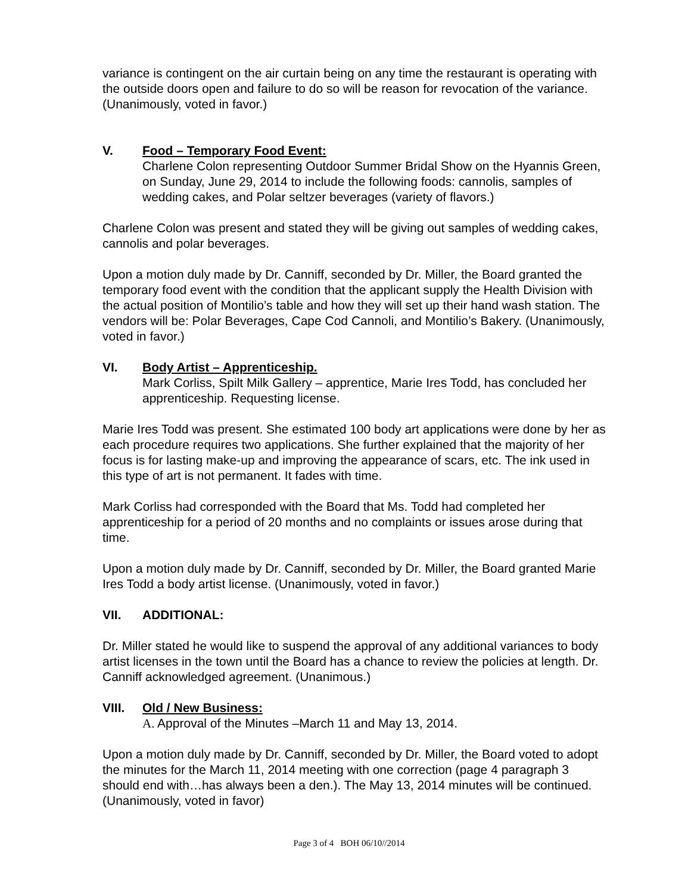variance is contingent on the air curtain being on any time the restaurant is operating with the outside doors open and failure to do so will be reason for revocation of the variance. (Unanimously, voted in favor.)
V. Food – Temporary Food Event:
Charlene Colon representing Outdoor Summer Bridal Show on the Hyannis Green, on Sunday, June 29, 2014 to include the following foods: cannolis, samples of wedding cakes, and Polar seltzer beverages (variety of flavors.)
Charlene Colon was present and stated they will be giving out samples of wedding cakes, cannolis and polar beverages.
Upon a motion duly made by Dr. Canniff, seconded by Dr. Miller, the Board granted the temporary food event with the condition that the applicant supply the Health Division with the actual position of Montilio’s table and how they will set up their hand wash station. The vendors will be: Polar Beverages, Cape Cod Cannoli, and Montilio’s Bakery. (Unanimously, voted in favor.)
VI. Body Artist – Apprenticeship.
Mark Corliss, Spilt Milk Gallery – apprentice, Marie Ires Todd, has concluded her apprenticeship. Requesting license.
Marie Ires Todd was present. She estimated 100 body art applications were done by her as each procedure requires two applications. She further explained that the majority of her focus is for lasting make-up and improving the appearance of scars, etc. The ink used in this type of art is not permanent. It fades with time.
Mark Corliss had corresponded with the Board that Ms. Todd had completed her apprenticeship for a period of 20 months and no complaints or issues arose during that time.
Upon a motion duly made by Dr. Canniff, seconded by Dr. Miller, the Board granted Marie Ires Todd a body artist license. (Unanimously, voted in favor.)
VII. ADDITIONAL:
Dr. Miller stated he would like to suspend the approval of any additional variances to body artist licenses in the town until the Board has a chance to review the policies at length. Dr. Canniff acknowledged agreement. (Unanimous.)
VIII. Old / New Business:
A. Approval of the Minutes –March 11 and May 13, 2014.
Upon a motion duly made by Dr. Canniff, seconded by Dr. Miller, the Board voted to adopt the minutes for the March 11, 2014 meeting with one correction (page 4 paragraph 3 should end with…has always been a den.). The May 13, 2014 minutes will be continued. (Unanimously, voted in favor)
Page 3 of 4 BOH 06/10//2014